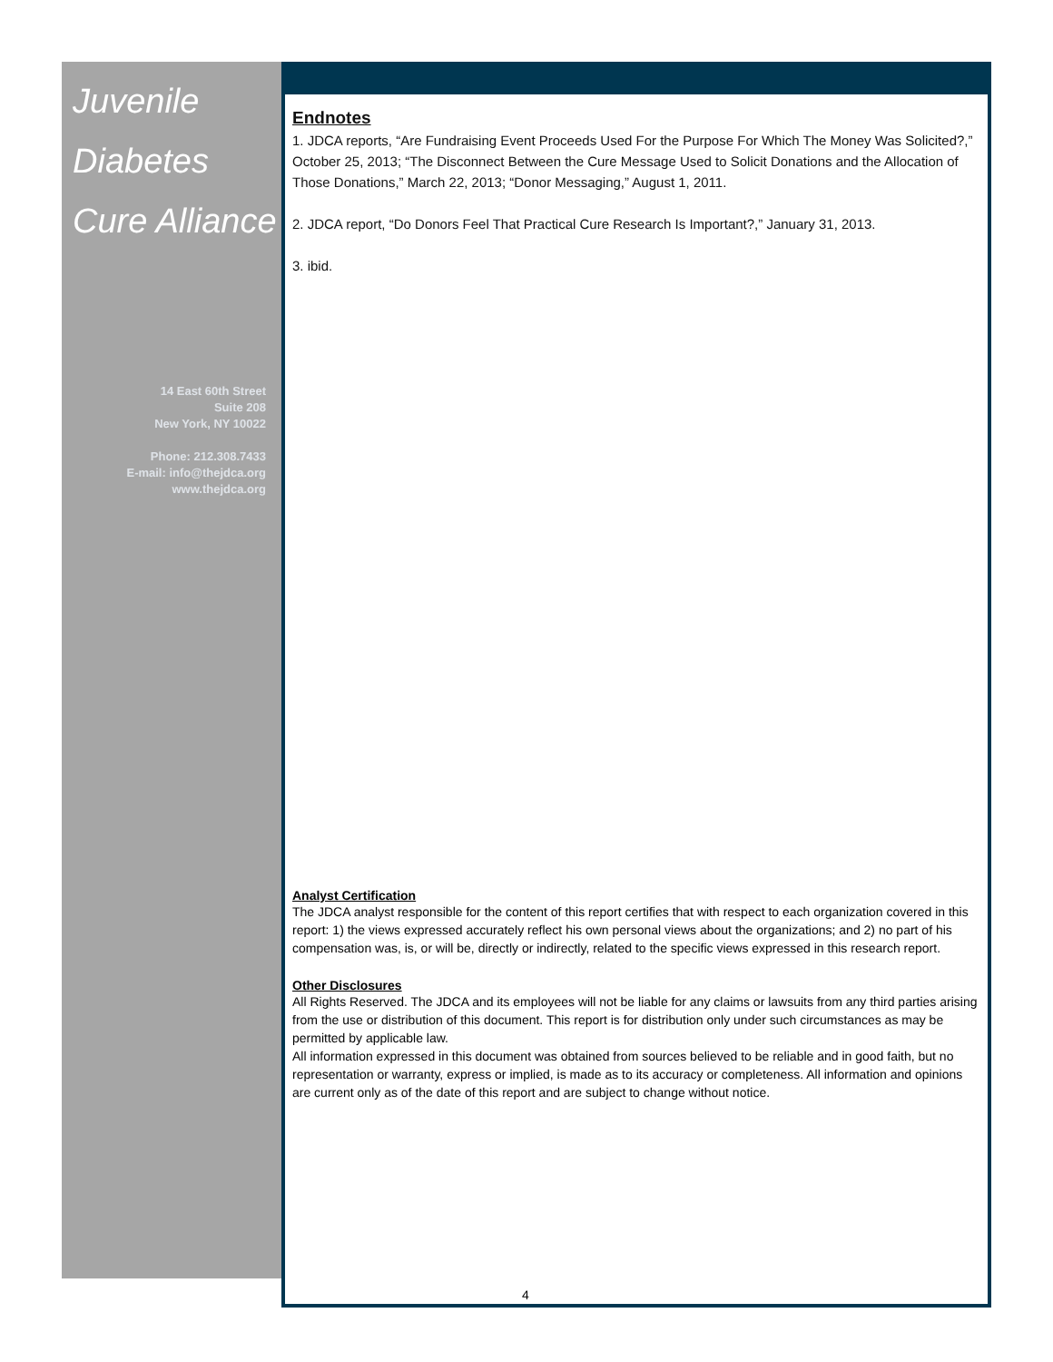Juvenile
Diabetes
Cure Alliance
14 East 60th Street
Suite 208
New York, NY 10022
Phone: 212.308.7433
E-mail: info@thejdca.org
www.thejdca.org
Endnotes
1. JDCA reports, “Are Fundraising Event Proceeds Used For the Purpose For Which The Money Was Solicited?,” October 25, 2013; “The Disconnect Between the Cure Message Used to Solicit Donations and the Allocation of Those Donations,” March 22, 2013; “Donor Messaging,” August 1, 2011.
2. JDCA report, “Do Donors Feel That Practical Cure Research Is Important?,” January 31, 2013.
3. ibid.
Analyst Certification
The JDCA analyst responsible for the content of this report certifies that with respect to each organization covered in this report: 1) the views expressed accurately reflect his own personal views about the organizations; and 2) no part of his compensation was, is, or will be, directly or indirectly, related to the specific views expressed in this research report.
Other Disclosures
All Rights Reserved. The JDCA and its employees will not be liable for any claims or lawsuits from any third parties arising from the use or distribution of this document. This report is for distribution only under such circumstances as may be permitted by applicable law.
All information expressed in this document was obtained from sources believed to be reliable and in good faith, but no representation or warranty, express or implied, is made as to its accuracy or completeness. All information and opinions are current only as of the date of this report and are subject to change without notice.
4